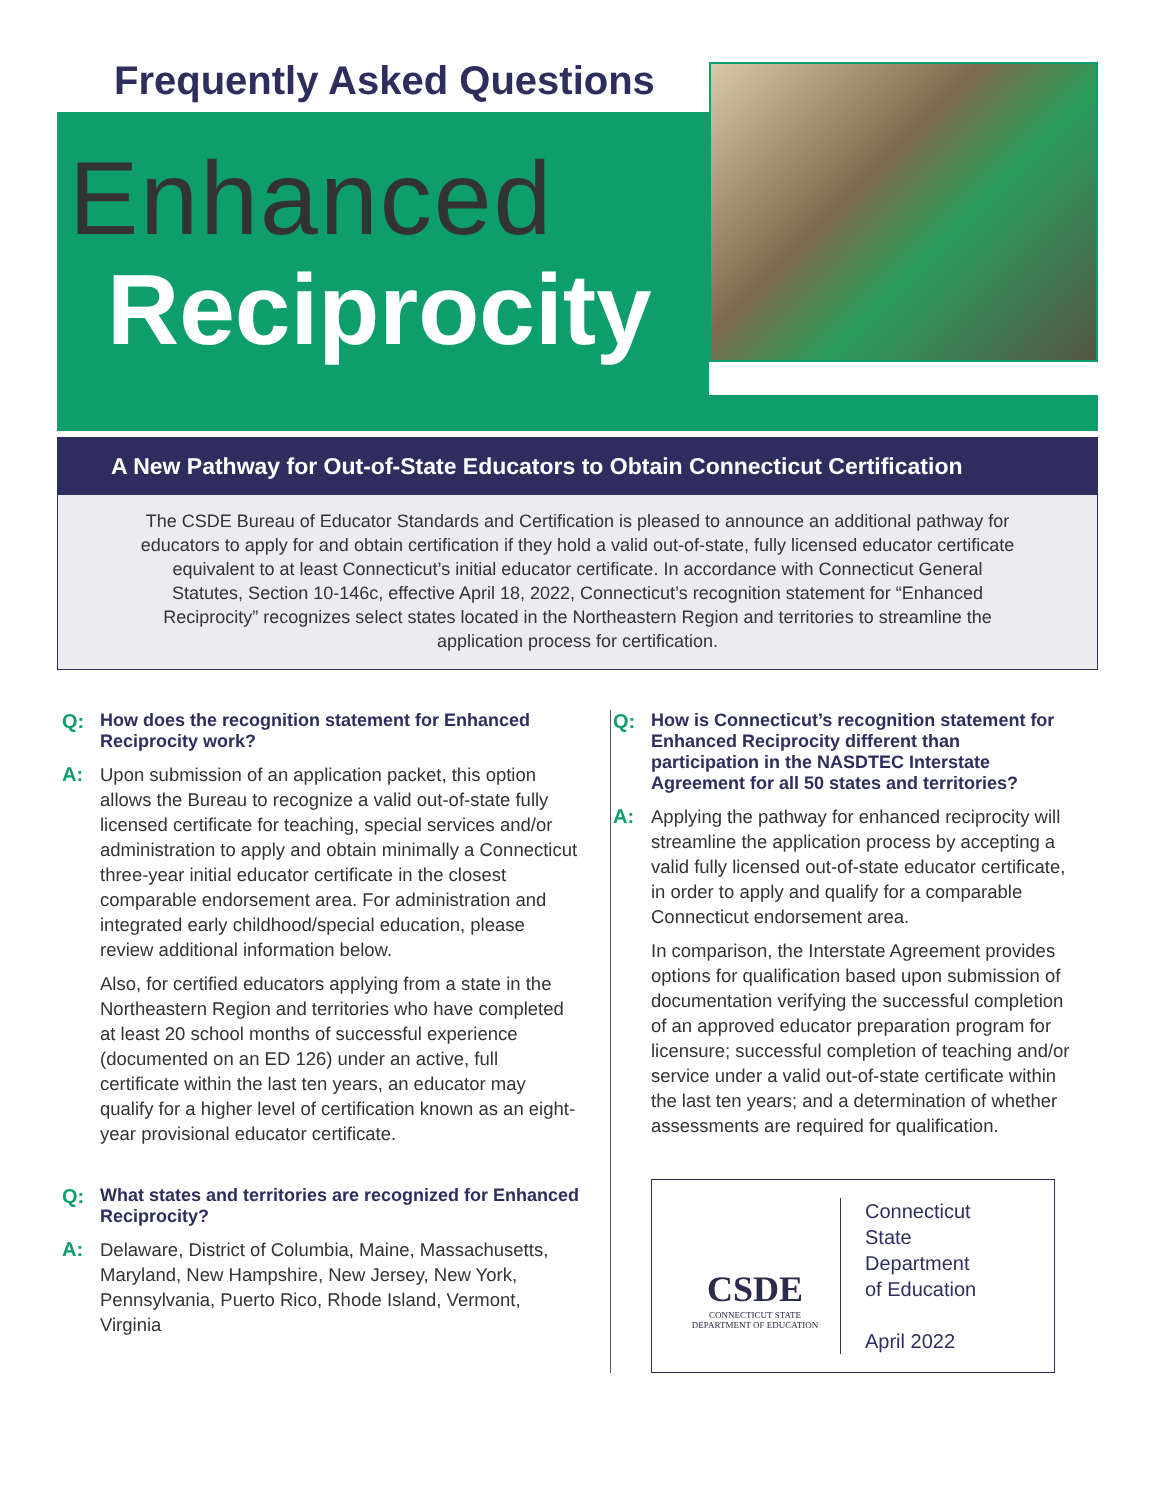Frequently Asked Questions
Enhanced
Reciprocity
A New Pathway for Out-of-State Educators to Obtain Connecticut Certification
The CSDE Bureau of Educator Standards and Certification is pleased to announce an additional pathway for educators to apply for and obtain certification if they hold a valid out-of-state, fully licensed educator certificate equivalent to at least Connecticut’s initial educator certificate. In accordance with Connecticut General Statutes, Section 10-146c, effective April 18, 2022, Connecticut’s recognition statement for “Enhanced Reciprocity” recognizes select states located in the Northeastern Region and territories to streamline the application process for certification.
Q: How does the recognition statement for Enhanced Reciprocity work?
A:
Upon submission of an application packet, this option allows the Bureau to recognize a valid out-of-state fully licensed certificate for teaching, special services and/or administration to apply and obtain minimally a Connecticut three-year initial educator certificate in the closest comparable endorsement area. For administration and integrated early childhood/special education, please review additional information below.
Also, for certified educators applying from a state in the Northeastern Region and territories who have completed at least 20 school months of successful experience (documented on an ED 126) under an active, full certificate within the last ten years, an educator may qualify for a higher level of certification known as an eight-year provisional educator certificate.
Q: What states and territories are recognized for Enhanced Reciprocity?
A:
Delaware, District of Columbia, Maine, Massachusetts, Maryland, New Hampshire, New Jersey, New York, Pennsylvania, Puerto Rico, Rhode Island, Vermont, Virginia
Q: How is Connecticut’s recognition statement for Enhanced Reciprocity different than participation in the NASDTEC Interstate Agreement for all 50 states and territories?
A:
Applying the pathway for enhanced reciprocity will streamline the application process by accepting a valid fully licensed out-of-state educator certificate, in order to apply and qualify for a comparable Connecticut endorsement area.
In comparison, the Interstate Agreement provides options for qualification based upon submission of documentation verifying the successful completion of an approved educator preparation program for licensure; successful completion of teaching and/or service under a valid out-of-state certificate within the last ten years; and a determination of whether assessments are required for qualification.
CSDE
CONNECTICUT STATE
DEPARTMENT OF EDUCATION
Connecticut
State
Department
of Education
April 2022